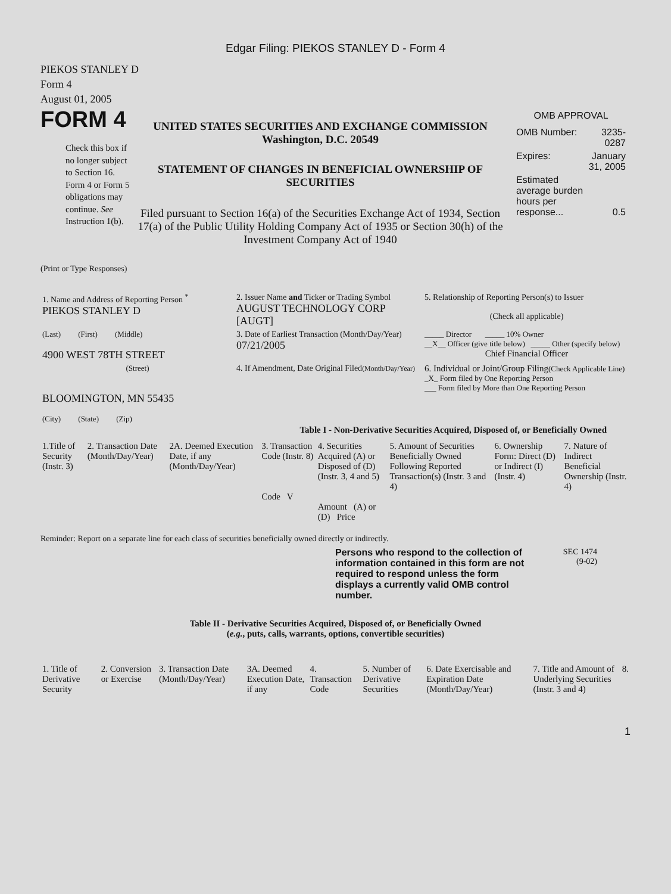Edgar Filing: PIEKOS STANLEY D - Form 4
PIEKOS STANLEY D
Form 4
August 01, 2005
FORM 4
Check this box if no longer subject to Section 16. Form 4 or Form 5 obligations may continue. See Instruction 1(b).
UNITED STATES SECURITIES AND EXCHANGE COMMISSION
Washington, D.C. 20549
STATEMENT OF CHANGES IN BENEFICIAL OWNERSHIP OF SECURITIES
Filed pursuant to Section 16(a) of the Securities Exchange Act of 1934, Section 17(a) of the Public Utility Holding Company Act of 1935 or Section 30(h) of the Investment Company Act of 1940
OMB APPROVAL
| OMB Number: | 3235-0287 |
| Expires: | January 31, 2005 |
| Estimated average burden hours per response... | 0.5 |
(Print or Type Responses)
| 1. Name and Address of Reporting Person <sup>*</sup> PIEKOS STANLEY D | 2. Issuer Name and Ticker or Trading Symbol AUGUST TECHNOLOGY CORP [AUGT] | 5. Relationship of Reporting Person(s) to Issuer (Check all applicable) |
| (Last) (First) (Middle) 4900 WEST 78TH STREET | 3. Date of Earliest Transaction (Month/Day/Year) 07/21/2005 | _____ Director _____ 10% Owner __X__ Officer (give title below) _____ Other (specify below) Chief Financial Officer |
| (Street) BLOOMINGTON, MN 55435 (City) (State) (Zip) | 4. If Amendment, Date Original Filed (Month/Day/Year) | 6. Individual or Joint/Group Filing (Check Applicable Line) _X_ Form filed by One Reporting Person ___ Form filed by More than One Reporting Person |
Table I - Non-Derivative Securities Acquired, Disposed of, or Beneficially Owned
| 1.Title of Security (Instr. 3) | 2. Transaction Date (Month/Day/Year) | 2A. Deemed Execution Date, if any (Month/Day/Year) | 3. Transaction Code (Instr. 8) Code V | 4. Securities Acquired (A) or Disposed of (D) (Instr. 3, 4 and 5) Amount (A) or (D) Price | 5. Amount of Securities Beneficially Owned Following Reported Transaction(s) (Instr. 3 and 4) | 6. Ownership Form: Direct (D) or Indirect (I) (Instr. 4) | 7. Nature of Indirect Beneficial Ownership (Instr. 4) |
Reminder: Report on a separate line for each class of securities beneficially owned directly or indirectly.
Persons who respond to the collection of information contained in this form are not required to respond unless the form displays a currently valid OMB control number.
SEC 1474
(9-02)
Table II - Derivative Securities Acquired, Disposed of, or Beneficially Owned
(e.g., puts, calls, warrants, options, convertible securities)
| 1. Title of Derivative Security | 2. Conversion or Exercise | 3. Transaction Date (Month/Day/Year) | 3A. Deemed Execution Date, if any | 4. Transaction Code | 5. Number of Derivative Securities | 6. Date Exercisable and Expiration Date (Month/Day/Year) | 7. Title and Amount of Underlying Securities (Instr. 3 and 4) | 8. |
1